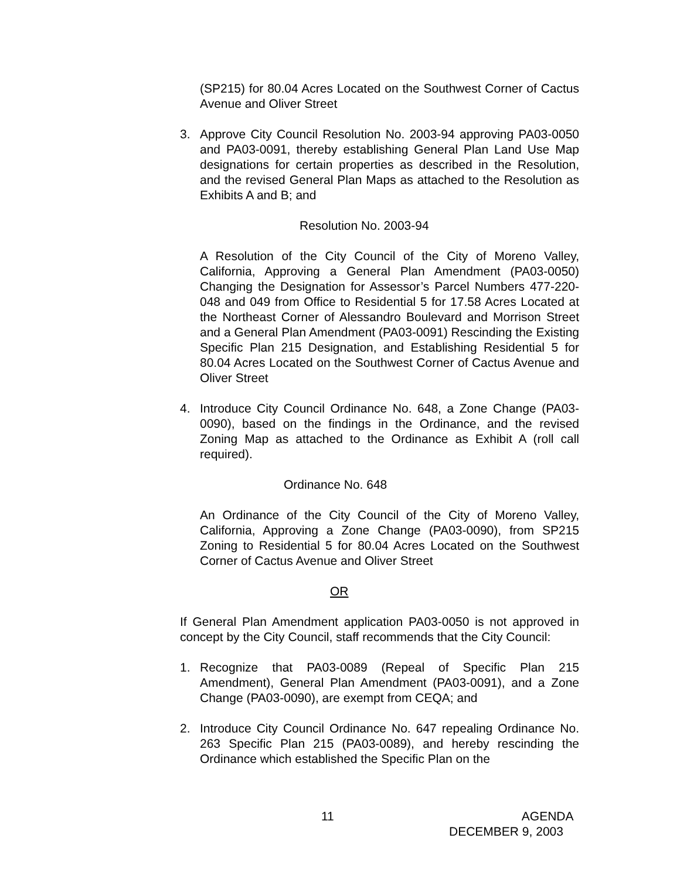(SP215) for 80.04 Acres Located on the Southwest Corner of Cactus Avenue and Oliver Street
3. Approve City Council Resolution No. 2003-94 approving PA03-0050 and PA03-0091, thereby establishing General Plan Land Use Map designations for certain properties as described in the Resolution, and the revised General Plan Maps as attached to the Resolution as Exhibits A and B; and
Resolution No. 2003-94
A Resolution of the City Council of the City of Moreno Valley, California, Approving a General Plan Amendment (PA03-0050) Changing the Designation for Assessor’s Parcel Numbers 477-220-048 and 049 from Office to Residential 5 for 17.58 Acres Located at the Northeast Corner of Alessandro Boulevard and Morrison Street and a General Plan Amendment (PA03-0091) Rescinding the Existing Specific Plan 215 Designation, and Establishing Residential 5 for 80.04 Acres Located on the Southwest Corner of Cactus Avenue and Oliver Street
4. Introduce City Council Ordinance No. 648, a Zone Change (PA03-0090), based on the findings in the Ordinance, and the revised Zoning Map as attached to the Ordinance as Exhibit A (roll call required).
Ordinance No. 648
An Ordinance of the City Council of the City of Moreno Valley, California, Approving a Zone Change (PA03-0090), from SP215 Zoning to Residential 5 for 80.04 Acres Located on the Southwest Corner of Cactus Avenue and Oliver Street
OR
If General Plan Amendment application PA03-0050 is not approved in concept by the City Council, staff recommends that the City Council:
1. Recognize that PA03-0089 (Repeal of Specific Plan 215 Amendment), General Plan Amendment (PA03-0091), and a Zone Change (PA03-0090), are exempt from CEQA; and
2. Introduce City Council Ordinance No. 647 repealing Ordinance No. 263 Specific Plan 215 (PA03-0089), and hereby rescinding the Ordinance which established the Specific Plan on the
11 AGENDA
DECEMBER 9, 2003